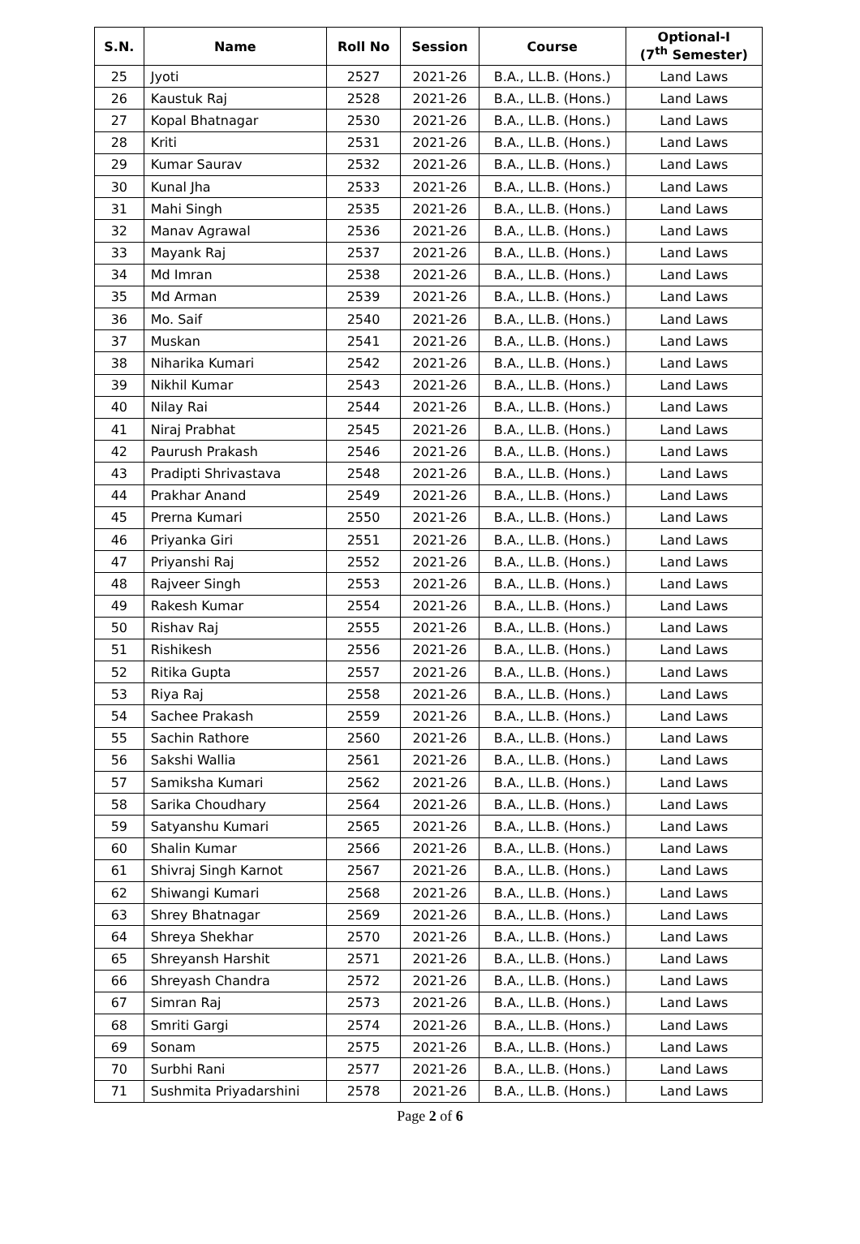| S.N. | Name | Roll No | Session | Course | Optional-I (7<sup>th</sup> Semester) |
| --- | --- | --- | --- | --- | --- |
| 25 | Jyoti | 2527 | 2021-26 | B.A., LL.B. (Hons.) | Land Laws |
| 26 | Kaustuk Raj | 2528 | 2021-26 | B.A., LL.B. (Hons.) | Land Laws |
| 27 | Kopal Bhatnagar | 2530 | 2021-26 | B.A., LL.B. (Hons.) | Land Laws |
| 28 | Kriti | 2531 | 2021-26 | B.A., LL.B. (Hons.) | Land Laws |
| 29 | Kumar Saurav | 2532 | 2021-26 | B.A., LL.B. (Hons.) | Land Laws |
| 30 | Kunal Jha | 2533 | 2021-26 | B.A., LL.B. (Hons.) | Land Laws |
| 31 | Mahi Singh | 2535 | 2021-26 | B.A., LL.B. (Hons.) | Land Laws |
| 32 | Manav Agrawal | 2536 | 2021-26 | B.A., LL.B. (Hons.) | Land Laws |
| 33 | Mayank Raj | 2537 | 2021-26 | B.A., LL.B. (Hons.) | Land Laws |
| 34 | Md Imran | 2538 | 2021-26 | B.A., LL.B. (Hons.) | Land Laws |
| 35 | Md Arman | 2539 | 2021-26 | B.A., LL.B. (Hons.) | Land Laws |
| 36 | Mo. Saif | 2540 | 2021-26 | B.A., LL.B. (Hons.) | Land Laws |
| 37 | Muskan | 2541 | 2021-26 | B.A., LL.B. (Hons.) | Land Laws |
| 38 | Niharika Kumari | 2542 | 2021-26 | B.A., LL.B. (Hons.) | Land Laws |
| 39 | Nikhil Kumar | 2543 | 2021-26 | B.A., LL.B. (Hons.) | Land Laws |
| 40 | Nilay Rai | 2544 | 2021-26 | B.A., LL.B. (Hons.) | Land Laws |
| 41 | Niraj Prabhat | 2545 | 2021-26 | B.A., LL.B. (Hons.) | Land Laws |
| 42 | Paurush Prakash | 2546 | 2021-26 | B.A., LL.B. (Hons.) | Land Laws |
| 43 | Pradipti Shrivastava | 2548 | 2021-26 | B.A., LL.B. (Hons.) | Land Laws |
| 44 | Prakhar Anand | 2549 | 2021-26 | B.A., LL.B. (Hons.) | Land Laws |
| 45 | Prerna Kumari | 2550 | 2021-26 | B.A., LL.B. (Hons.) | Land Laws |
| 46 | Priyanka Giri | 2551 | 2021-26 | B.A., LL.B. (Hons.) | Land Laws |
| 47 | Priyanshi Raj | 2552 | 2021-26 | B.A., LL.B. (Hons.) | Land Laws |
| 48 | Rajveer Singh | 2553 | 2021-26 | B.A., LL.B. (Hons.) | Land Laws |
| 49 | Rakesh Kumar | 2554 | 2021-26 | B.A., LL.B. (Hons.) | Land Laws |
| 50 | Rishav Raj | 2555 | 2021-26 | B.A., LL.B. (Hons.) | Land Laws |
| 51 | Rishikesh | 2556 | 2021-26 | B.A., LL.B. (Hons.) | Land Laws |
| 52 | Ritika Gupta | 2557 | 2021-26 | B.A., LL.B. (Hons.) | Land Laws |
| 53 | Riya Raj | 2558 | 2021-26 | B.A., LL.B. (Hons.) | Land Laws |
| 54 | Sachee Prakash | 2559 | 2021-26 | B.A., LL.B. (Hons.) | Land Laws |
| 55 | Sachin Rathore | 2560 | 2021-26 | B.A., LL.B. (Hons.) | Land Laws |
| 56 | Sakshi Wallia | 2561 | 2021-26 | B.A., LL.B. (Hons.) | Land Laws |
| 57 | Samiksha Kumari | 2562 | 2021-26 | B.A., LL.B. (Hons.) | Land Laws |
| 58 | Sarika Choudhary | 2564 | 2021-26 | B.A., LL.B. (Hons.) | Land Laws |
| 59 | Satyanshu Kumari | 2565 | 2021-26 | B.A., LL.B. (Hons.) | Land Laws |
| 60 | Shalin Kumar | 2566 | 2021-26 | B.A., LL.B. (Hons.) | Land Laws |
| 61 | Shivraj Singh Karnot | 2567 | 2021-26 | B.A., LL.B. (Hons.) | Land Laws |
| 62 | Shiwangi Kumari | 2568 | 2021-26 | B.A., LL.B. (Hons.) | Land Laws |
| 63 | Shrey Bhatnagar | 2569 | 2021-26 | B.A., LL.B. (Hons.) | Land Laws |
| 64 | Shreya Shekhar | 2570 | 2021-26 | B.A., LL.B. (Hons.) | Land Laws |
| 65 | Shreyansh Harshit | 2571 | 2021-26 | B.A., LL.B. (Hons.) | Land Laws |
| 66 | Shreyash Chandra | 2572 | 2021-26 | B.A., LL.B. (Hons.) | Land Laws |
| 67 | Simran Raj | 2573 | 2021-26 | B.A., LL.B. (Hons.) | Land Laws |
| 68 | Smriti Gargi | 2574 | 2021-26 | B.A., LL.B. (Hons.) | Land Laws |
| 69 | Sonam | 2575 | 2021-26 | B.A., LL.B. (Hons.) | Land Laws |
| 70 | Surbhi Rani | 2577 | 2021-26 | B.A., LL.B. (Hons.) | Land Laws |
| 71 | Sushmita Priyadarshini | 2578 | 2021-26 | B.A., LL.B. (Hons.) | Land Laws |
Page 2 of 6